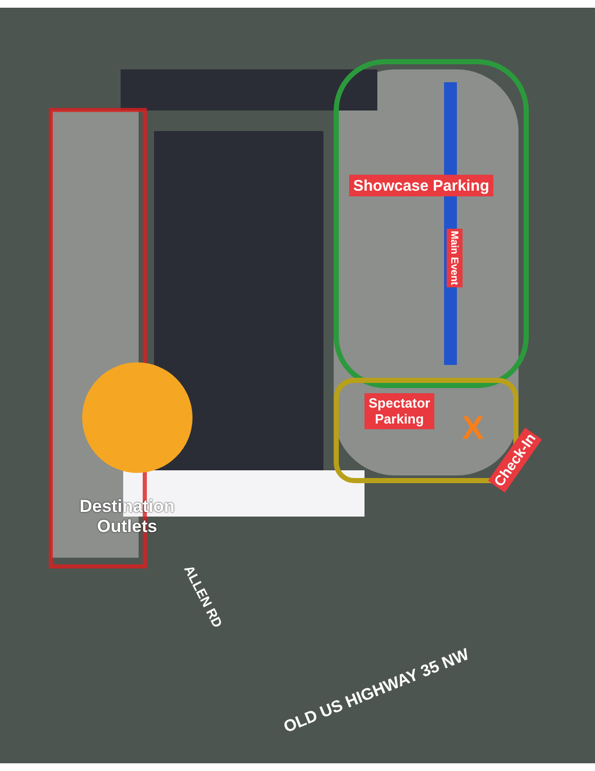Showcase Parking
Main Event
Spectator
Parking
X
Check-In
Destination
Outlets
ALLEN RD
OLD US HIGHWAY 35 NW